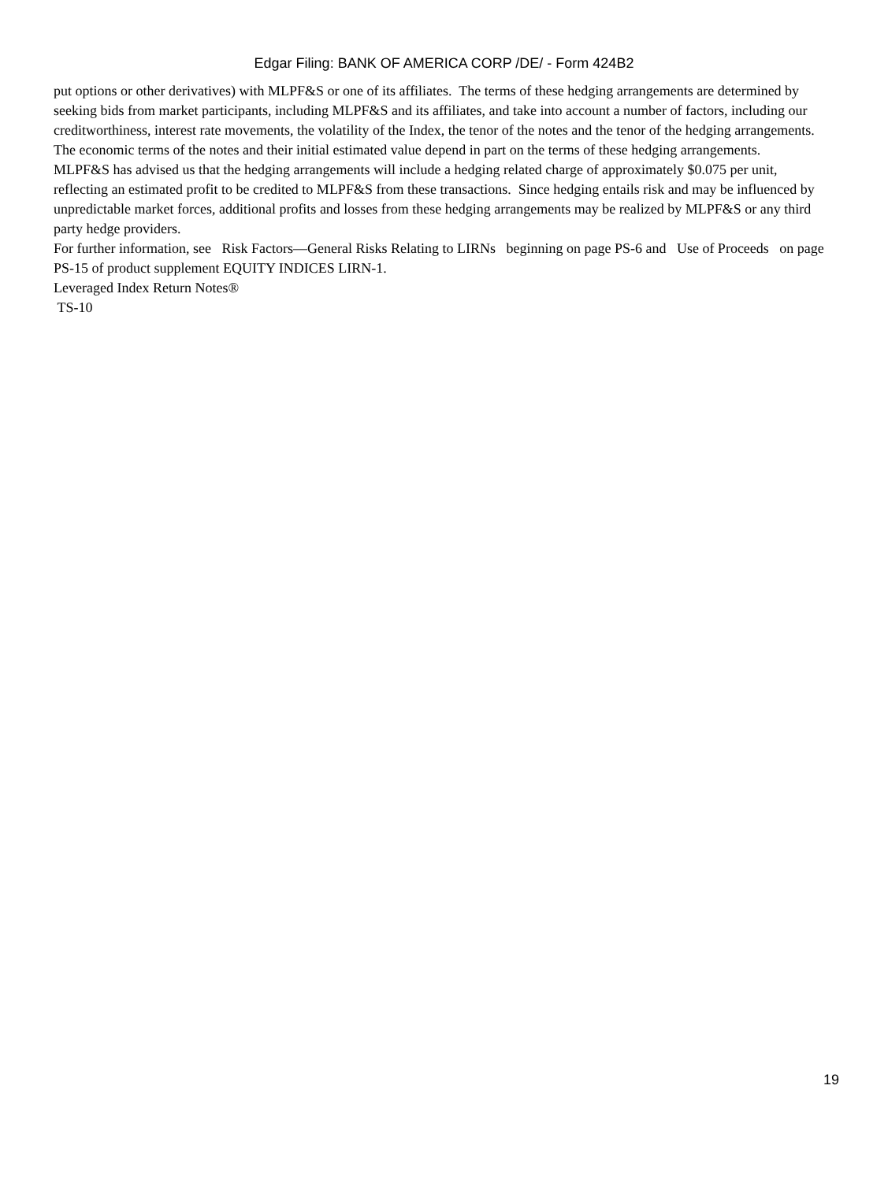Edgar Filing: BANK OF AMERICA CORP /DE/ - Form 424B2
put options or other derivatives) with MLPF&S or one of its affiliates. The terms of these hedging arrangements are determined by seeking bids from market participants, including MLPF&S and its affiliates, and take into account a number of factors, including our creditworthiness, interest rate movements, the volatility of the Index, the tenor of the notes and the tenor of the hedging arrangements. The economic terms of the notes and their initial estimated value depend in part on the terms of these hedging arrangements.
MLPF&S has advised us that the hedging arrangements will include a hedging related charge of approximately $0.075 per unit, reflecting an estimated profit to be credited to MLPF&S from these transactions. Since hedging entails risk and may be influenced by unpredictable market forces, additional profits and losses from these hedging arrangements may be realized by MLPF&S or any third party hedge providers.
For further information, see Risk Factors—General Risks Relating to LIRNs beginning on page PS-6 and Use of Proceeds on page PS-15 of product supplement EQUITY INDICES LIRN-1.
Leveraged Index Return Notes®
TS-10
19